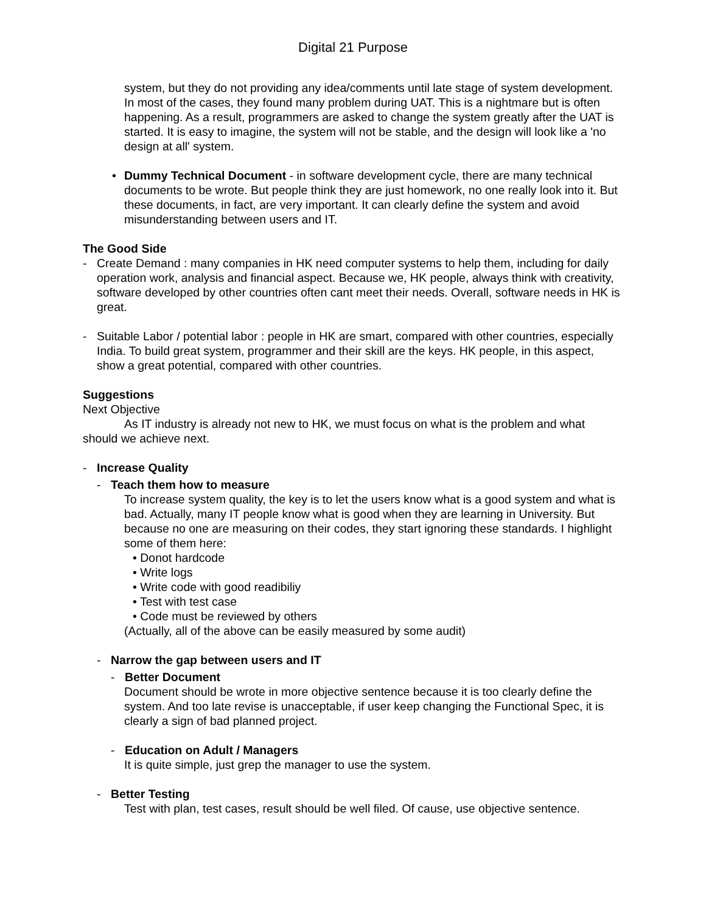Digital 21 Purpose
system, but they do not providing any idea/comments until late stage of system development. In most of the cases, they found many problem during UAT. This is a nightmare but is often happening. As a result, programmers are asked to change the system greatly after the UAT is started. It is easy to imagine, the system will not be stable, and the design will look like a 'no design at all' system.
• Dummy Technical Document - in software development cycle, there are many technical documents to be wrote. But people think they are just homework, no one really look into it. But these documents, in fact, are very important. It can clearly define the system and avoid misunderstanding between users and IT.
The Good Side
- Create Demand : many companies in HK need computer systems to help them, including for daily operation work, analysis and financial aspect. Because we, HK people, always think with creativity, software developed by other countries often cant meet their needs. Overall, software needs in HK is great.
- Suitable Labor / potential labor : people in HK are smart, compared with other countries, especially India. To build great system, programmer and their skill are the keys. HK people, in this aspect, show a great potential, compared with other countries.
Suggestions
Next Objective
As IT industry is already not new to HK, we must focus on what is the problem and what should we achieve next.
- Increase Quality
- Teach them how to measure
To increase system quality, the key is to let the users know what is a good system and what is bad. Actually, many IT people know what is good when they are learning in University. But because no one are measuring on their codes, they start ignoring these standards. I highlight some of them here:
• Donot hardcode
• Write logs
• Write code with good readibiliy
• Test with test case
• Code must be reviewed by others
(Actually, all of the above can be easily measured by some audit)
- Narrow the gap between users and IT
- Better Document
Document should be wrote in more objective sentence because it is too clearly define the system. And too late revise is unacceptable, if user keep changing the Functional Spec, it is clearly a sign of bad planned project.
- Education on Adult / Managers
It is quite simple, just grep the manager to use the system.
- Better Testing
Test with plan, test cases, result should be well filed. Of cause, use objective sentence.